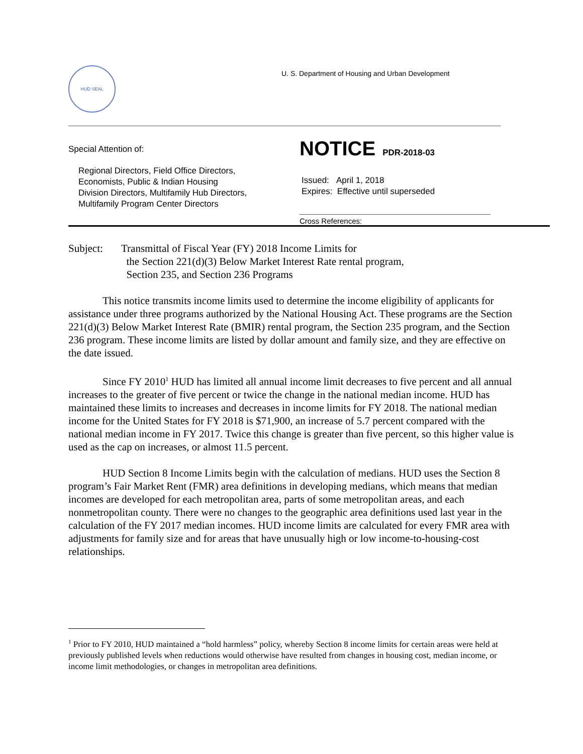HUD SEAL
U. S. Department of Housing and Urban Development
Special Attention of:
Regional Directors, Field Office Directors,
Economists, Public & Indian Housing
Division Directors, Multifamily Hub Directors,
Multifamily Program Center Directors
NOTICE PDR-2018-03
Issued: April 1, 2018
Expires: Effective until superseded
Cross References:
Subject: Transmittal of Fiscal Year (FY) 2018 Income Limits for
the Section 221(d)(3) Below Market Interest Rate rental program,
Section 235, and Section 236 Programs
This notice transmits income limits used to determine the income eligibility of applicants for assistance under three programs authorized by the National Housing Act. These programs are the Section 221(d)(3) Below Market Interest Rate (BMIR) rental program, the Section 235 program, and the Section 236 program. These income limits are listed by dollar amount and family size, and they are effective on the date issued.
Since FY 2010<sup>1</sup> HUD has limited all annual income limit decreases to five percent and all annual increases to the greater of five percent or twice the change in the national median income. HUD has maintained these limits to increases and decreases in income limits for FY 2018. The national median income for the United States for FY 2018 is $71,900, an increase of 5.7 percent compared with the national median income in FY 2017. Twice this change is greater than five percent, so this higher value is used as the cap on increases, or almost 11.5 percent.
HUD Section 8 Income Limits begin with the calculation of medians. HUD uses the Section 8 program’s Fair Market Rent (FMR) area definitions in developing medians, which means that median incomes are developed for each metropolitan area, parts of some metropolitan areas, and each nonmetropolitan county. There were no changes to the geographic area definitions used last year in the calculation of the FY 2017 median incomes. HUD income limits are calculated for every FMR area with adjustments for family size and for areas that have unusually high or low income-to-housing-cost relationships.
<sup>1</sup> Prior to FY 2010, HUD maintained a “hold harmless” policy, whereby Section 8 income limits for certain areas were held at previously published levels when reductions would otherwise have resulted from changes in housing cost, median income, or income limit methodologies, or changes in metropolitan area definitions.